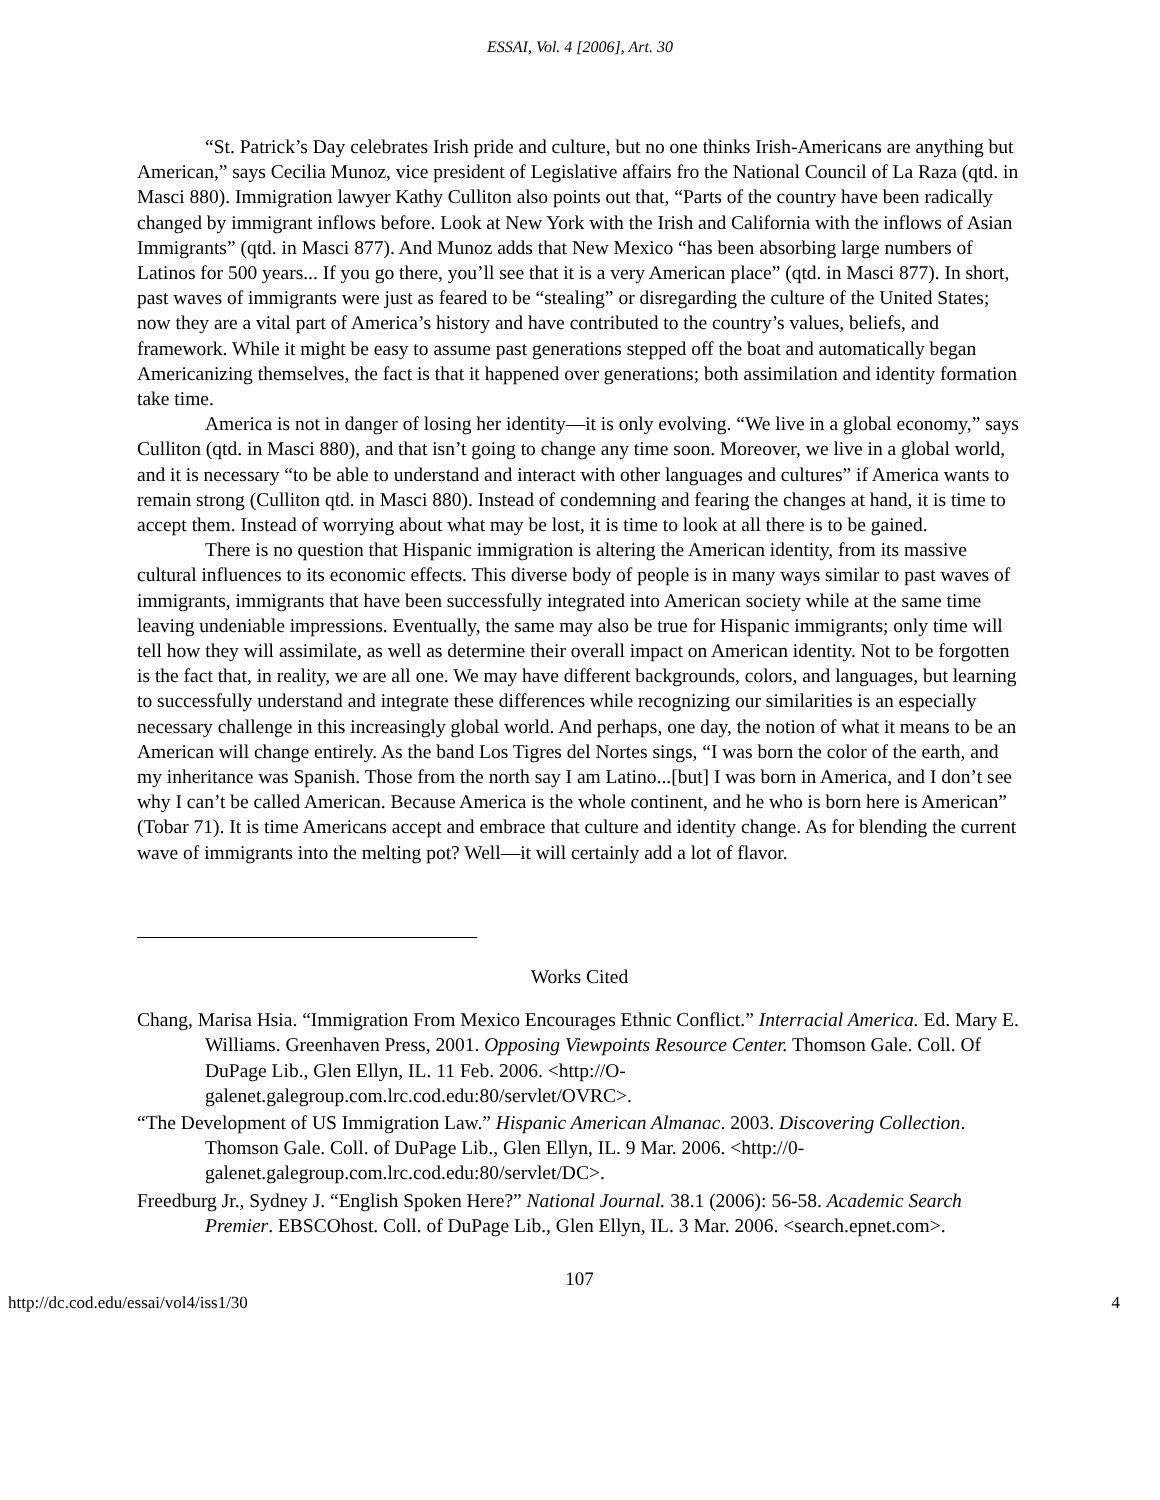ESSAI, Vol. 4 [2006], Art. 30
“St. Patrick’s Day celebrates Irish pride and culture, but no one thinks Irish-Americans are anything but American,” says Cecilia Munoz, vice president of Legislative affairs fro the National Council of La Raza (qtd. in Masci 880). Immigration lawyer Kathy Culliton also points out that, “Parts of the country have been radically changed by immigrant inflows before. Look at New York with the Irish and California with the inflows of Asian Immigrants” (qtd. in Masci 877). And Munoz adds that New Mexico “has been absorbing large numbers of Latinos for 500 years... If you go there, you’ll see that it is a very American place” (qtd. in Masci 877). In short, past waves of immigrants were just as feared to be “stealing” or disregarding the culture of the United States; now they are a vital part of America’s history and have contributed to the country’s values, beliefs, and framework. While it might be easy to assume past generations stepped off the boat and automatically began Americanizing themselves, the fact is that it happened over generations; both assimilation and identity formation take time.
America is not in danger of losing her identity—it is only evolving. “We live in a global economy,” says Culliton (qtd. in Masci 880), and that isn’t going to change any time soon. Moreover, we live in a global world, and it is necessary “to be able to understand and interact with other languages and cultures” if America wants to remain strong (Culliton qtd. in Masci 880). Instead of condemning and fearing the changes at hand, it is time to accept them. Instead of worrying about what may be lost, it is time to look at all there is to be gained.
There is no question that Hispanic immigration is altering the American identity, from its massive cultural influences to its economic effects. This diverse body of people is in many ways similar to past waves of immigrants, immigrants that have been successfully integrated into American society while at the same time leaving undeniable impressions. Eventually, the same may also be true for Hispanic immigrants; only time will tell how they will assimilate, as well as determine their overall impact on American identity. Not to be forgotten is the fact that, in reality, we are all one. We may have different backgrounds, colors, and languages, but learning to successfully understand and integrate these differences while recognizing our similarities is an especially necessary challenge in this increasingly global world. And perhaps, one day, the notion of what it means to be an American will change entirely. As the band Los Tigres del Nortes sings, “I was born the color of the earth, and my inheritance was Spanish. Those from the north say I am Latino...[but] I was born in America, and I don’t see why I can’t be called American. Because America is the whole continent, and he who is born here is American” (Tobar 71). It is time Americans accept and embrace that culture and identity change. As for blending the current wave of immigrants into the melting pot? Well—it will certainly add a lot of flavor.
Works Cited
Chang, Marisa Hsia. “Immigration From Mexico Encourages Ethnic Conflict.” Interracial America. Ed. Mary E. Williams. Greenhaven Press, 2001. Opposing Viewpoints Resource Center. Thomson Gale. Coll. Of DuPage Lib., Glen Ellyn, IL. 11 Feb. 2006. <http://O-galenet.galegroup.com.lrc.cod.edu:80/servlet/OVRC>.
“The Development of US Immigration Law.” Hispanic American Almanac. 2003. Discovering Collection. Thomson Gale. Coll. of DuPage Lib., Glen Ellyn, IL. 9 Mar. 2006. <http://0-galenet.galegroup.com.lrc.cod.edu:80/servlet/DC>.
Freedburg Jr., Sydney J. “English Spoken Here?” National Journal. 38.1 (2006): 56-58. Academic Search Premier. EBSCOhost. Coll. of DuPage Lib., Glen Ellyn, IL. 3 Mar. 2006. <search.epnet.com>.
107
http://dc.cod.edu/essai/vol4/iss1/30 4